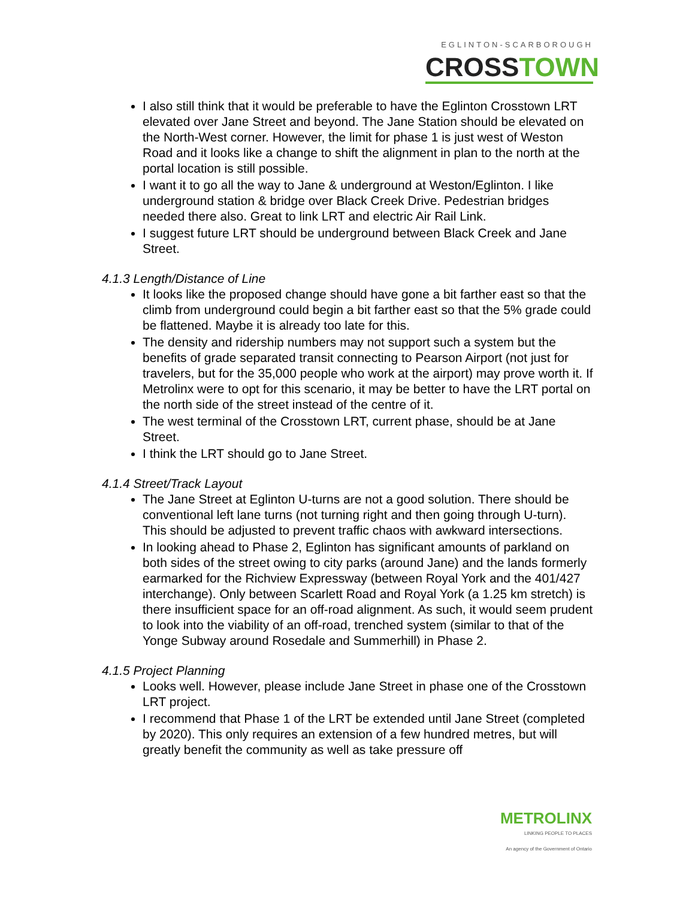EGLINTON-SCARBOROUGH
CROSSTOWN
I also still think that it would be preferable to have the Eglinton Crosstown LRT elevated over Jane Street and beyond. The Jane Station should be elevated on the North-West corner. However, the limit for phase 1 is just west of Weston Road and it looks like a change to shift the alignment in plan to the north at the portal location is still possible.
I want it to go all the way to Jane & underground at Weston/Eglinton. I like underground station & bridge over Black Creek Drive. Pedestrian bridges needed there also. Great to link LRT and electric Air Rail Link.
I suggest future LRT should be underground between Black Creek and Jane Street.
4.1.3 Length/Distance of Line
It looks like the proposed change should have gone a bit farther east so that the climb from underground could begin a bit farther east so that the 5% grade could be flattened. Maybe it is already too late for this.
The density and ridership numbers may not support such a system but the benefits of grade separated transit connecting to Pearson Airport (not just for travelers, but for the 35,000 people who work at the airport) may prove worth it. If Metrolinx were to opt for this scenario, it may be better to have the LRT portal on the north side of the street instead of the centre of it.
The west terminal of the Crosstown LRT, current phase, should be at Jane Street.
I think the LRT should go to Jane Street.
4.1.4 Street/Track Layout
The Jane Street at Eglinton U-turns are not a good solution. There should be conventional left lane turns (not turning right and then going through U-turn). This should be adjusted to prevent traffic chaos with awkward intersections.
In looking ahead to Phase 2, Eglinton has significant amounts of parkland on both sides of the street owing to city parks (around Jane) and the lands formerly earmarked for the Richview Expressway (between Royal York and the 401/427 interchange). Only between Scarlett Road and Royal York (a 1.25 km stretch) is there insufficient space for an off-road alignment. As such, it would seem prudent to look into the viability of an off-road, trenched system (similar to that of the Yonge Subway around Rosedale and Summerhill) in Phase 2.
4.1.5 Project Planning
Looks well. However, please include Jane Street in phase one of the Crosstown LRT project.
I recommend that Phase 1 of the LRT be extended until Jane Street (completed by 2020). This only requires an extension of a few hundred metres, but will greatly benefit the community as well as take pressure off
METROLINX
LINKING PEOPLE TO PLACES
An agency of the Government of Ontario